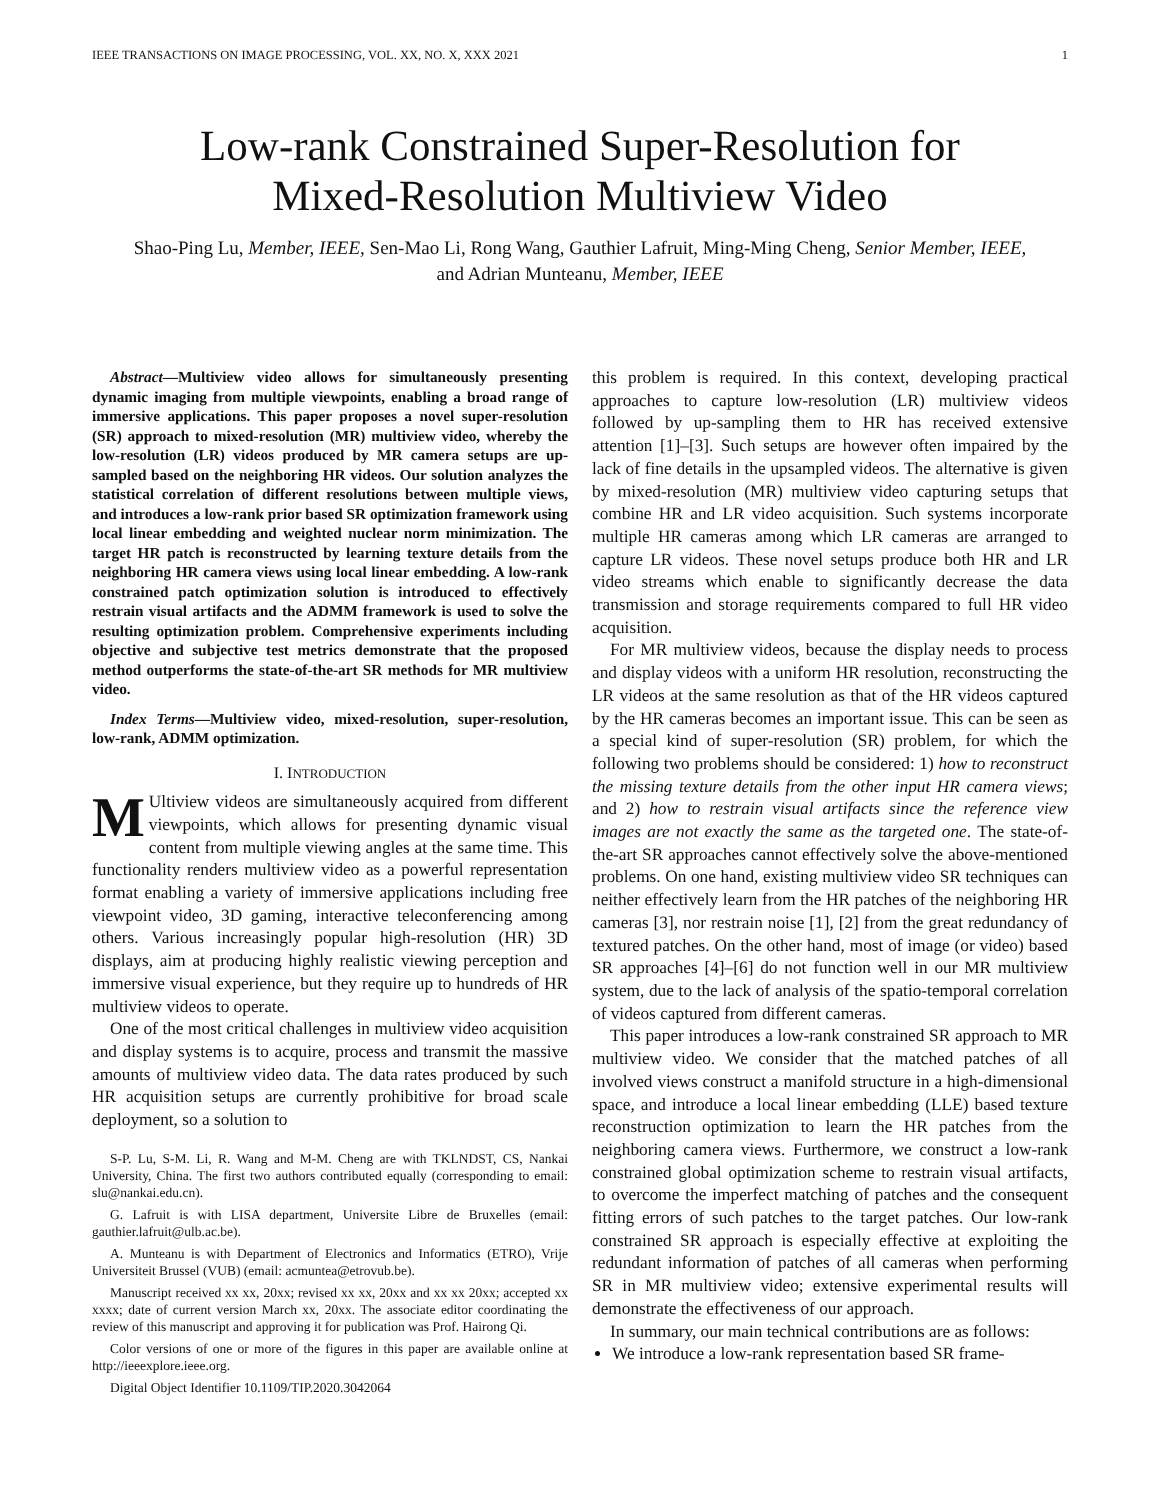IEEE TRANSACTIONS ON IMAGE PROCESSING, VOL. XX, NO. X, XXX 2021 1
Low-rank Constrained Super-Resolution for
Mixed-Resolution Multiview Video
Shao-Ping Lu, Member, IEEE, Sen-Mao Li, Rong Wang, Gauthier Lafruit, Ming-Ming Cheng, Senior Member, IEEE, and Adrian Munteanu, Member, IEEE
Abstract—Multiview video allows for simultaneously presenting dynamic imaging from multiple viewpoints, enabling a broad range of immersive applications. This paper proposes a novel super-resolution (SR) approach to mixed-resolution (MR) multiview video, whereby the low-resolution (LR) videos produced by MR camera setups are up-sampled based on the neighboring HR videos. Our solution analyzes the statistical correlation of different resolutions between multiple views, and introduces a low-rank prior based SR optimization framework using local linear embedding and weighted nuclear norm minimization. The target HR patch is reconstructed by learning texture details from the neighboring HR camera views using local linear embedding. A low-rank constrained patch optimization solution is introduced to effectively restrain visual artifacts and the ADMM framework is used to solve the resulting optimization problem. Comprehensive experiments including objective and subjective test metrics demonstrate that the proposed method outperforms the state-of-the-art SR methods for MR multiview video.
Index Terms—Multiview video, mixed-resolution, super-resolution, low-rank, ADMM optimization.
I. INTRODUCTION
MUltiview videos are simultaneously acquired from different viewpoints, which allows for presenting dynamic visual content from multiple viewing angles at the same time. This functionality renders multiview video as a powerful representation format enabling a variety of immersive applications including free viewpoint video, 3D gaming, interactive teleconferencing among others. Various increasingly popular high-resolution (HR) 3D displays, aim at producing highly realistic viewing perception and immersive visual experience, but they require up to hundreds of HR multiview videos to operate.
One of the most critical challenges in multiview video acquisition and display systems is to acquire, process and transmit the massive amounts of multiview video data. The data rates produced by such HR acquisition setups are currently prohibitive for broad scale deployment, so a solution to
S-P. Lu, S-M. Li, R. Wang and M-M. Cheng are with TKLNDST, CS, Nankai University, China. The first two authors contributed equally (corresponding to email: slu@nankai.edu.cn).
G. Lafruit is with LISA department, Universite Libre de Bruxelles (email: gauthier.lafruit@ulb.ac.be).
A. Munteanu is with Department of Electronics and Informatics (ETRO), Vrije Universiteit Brussel (VUB) (email: acmuntea@etrovub.be).
Manuscript received xx xx, 20xx; revised xx xx, 20xx and xx xx 20xx; accepted xx xxxx; date of current version March xx, 20xx. The associate editor coordinating the review of this manuscript and approving it for publication was Prof. Hairong Qi.
Color versions of one or more of the figures in this paper are available online at http://ieeexplore.ieee.org.
Digital Object Identifier 10.1109/TIP.2020.3042064
this problem is required. In this context, developing practical approaches to capture low-resolution (LR) multiview videos followed by up-sampling them to HR has received extensive attention [1]–[3]. Such setups are however often impaired by the lack of fine details in the upsampled videos. The alternative is given by mixed-resolution (MR) multiview video capturing setups that combine HR and LR video acquisition. Such systems incorporate multiple HR cameras among which LR cameras are arranged to capture LR videos. These novel setups produce both HR and LR video streams which enable to significantly decrease the data transmission and storage requirements compared to full HR video acquisition.
For MR multiview videos, because the display needs to process and display videos with a uniform HR resolution, reconstructing the LR videos at the same resolution as that of the HR videos captured by the HR cameras becomes an important issue. This can be seen as a special kind of super-resolution (SR) problem, for which the following two problems should be considered: 1) how to reconstruct the missing texture details from the other input HR camera views; and 2) how to restrain visual artifacts since the reference view images are not exactly the same as the targeted one. The state-of-the-art SR approaches cannot effectively solve the above-mentioned problems. On one hand, existing multiview video SR techniques can neither effectively learn from the HR patches of the neighboring HR cameras [3], nor restrain noise [1], [2] from the great redundancy of textured patches. On the other hand, most of image (or video) based SR approaches [4]–[6] do not function well in our MR multiview system, due to the lack of analysis of the spatio-temporal correlation of videos captured from different cameras.
This paper introduces a low-rank constrained SR approach to MR multiview video. We consider that the matched patches of all involved views construct a manifold structure in a high-dimensional space, and introduce a local linear embedding (LLE) based texture reconstruction optimization to learn the HR patches from the neighboring camera views. Furthermore, we construct a low-rank constrained global optimization scheme to restrain visual artifacts, to overcome the imperfect matching of patches and the consequent fitting errors of such patches to the target patches. Our low-rank constrained SR approach is especially effective at exploiting the redundant information of patches of all cameras when performing SR in MR multiview video; extensive experimental results will demonstrate the effectiveness of our approach.
In summary, our main technical contributions are as follows:
We introduce a low-rank representation based SR frame-